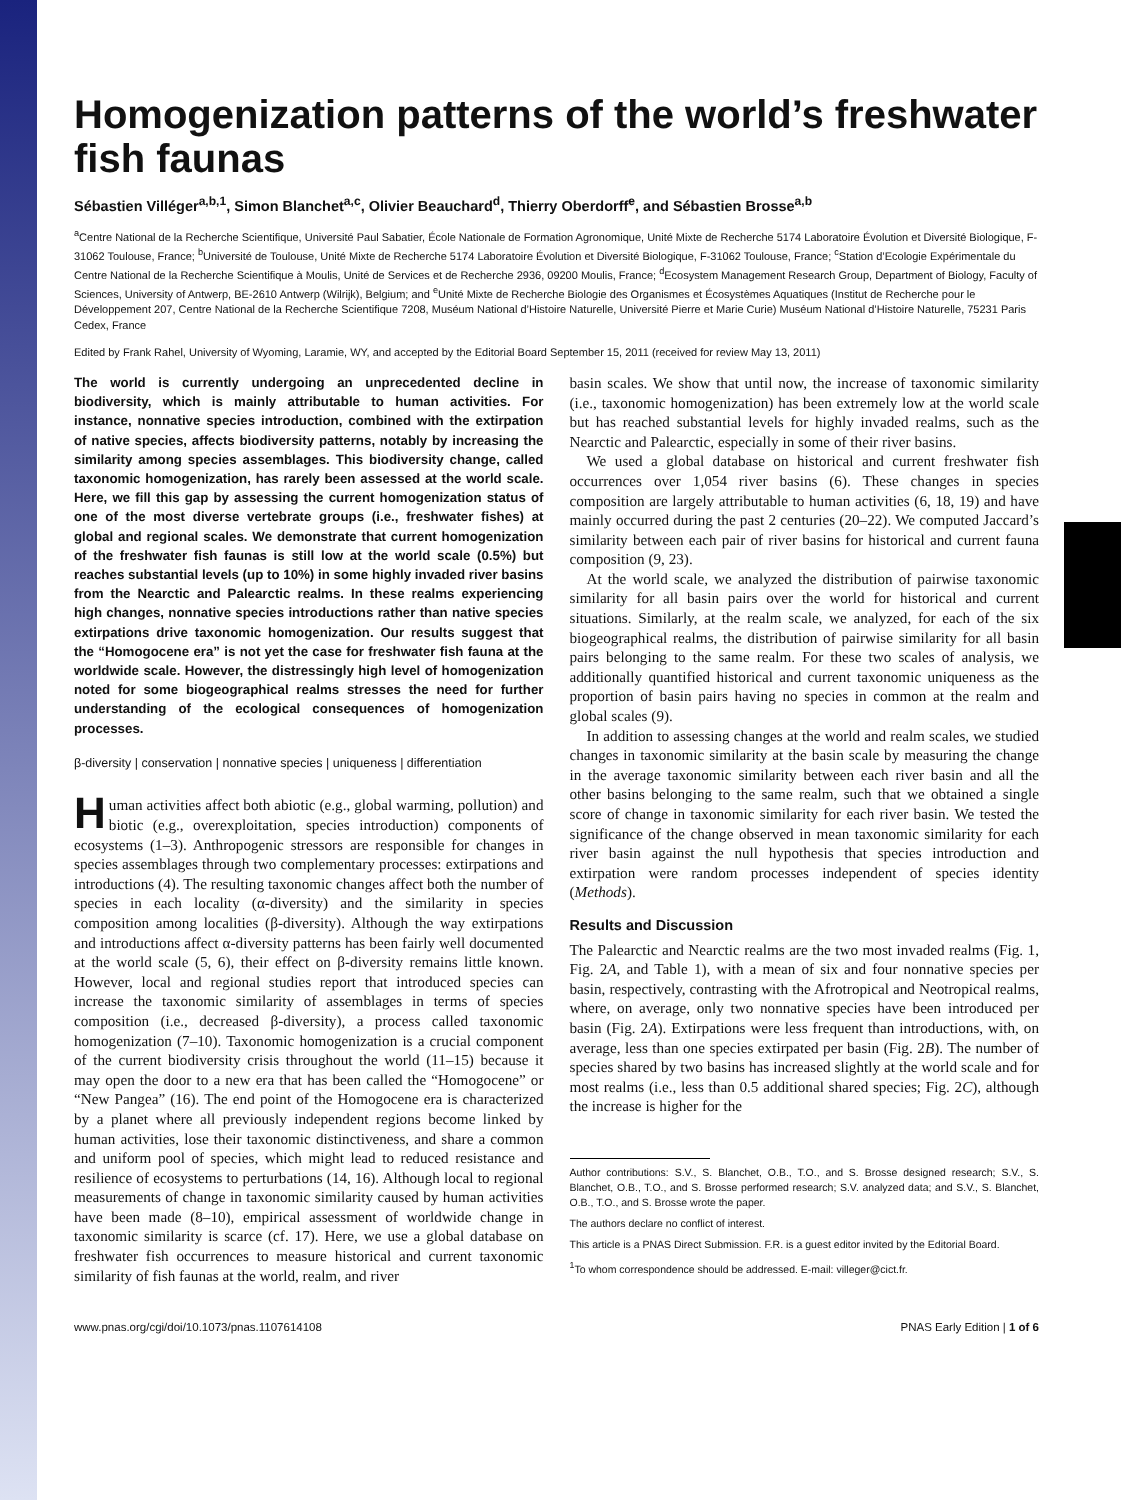Homogenization patterns of the world’s freshwater fish faunas
Sébastien Villéger<sup>a,b,1</sup>, Simon Blanchet<sup>a,c</sup>, Olivier Beauchard<sup>d</sup>, Thierry Oberdorff<sup>e</sup>, and Sébastien Brosse<sup>a,b</sup>
<sup>a</sup> Centre National de la Recherche Scientifique, Université Paul Sabatier, École Nationale de Formation Agronomique, Unité Mixte de Recherche 5174 Laboratoire Évolution et Diversité Biologique, F-31062 Toulouse, France; <sup>b</sup>Université de Toulouse, Unité Mixte de Recherche 5174 Laboratoire Évolution et Diversité Biologique, F-31062 Toulouse, France; <sup>c</sup>Station d’Ecologie Expérimentale du Centre National de la Recherche Scientifique à Moulis, Unité de Services et de Recherche 2936, 09200 Moulis, France; <sup>d</sup>Ecosystem Management Research Group, Department of Biology, Faculty of Sciences, University of Antwerp, BE-2610 Antwerp (Wilrijk), Belgium; and <sup>e</sup>Unité Mixte de Recherche Biologie des Organismes et Écosystèmes Aquatiques (Institut de Recherche pour le Développement 207, Centre National de la Recherche Scientifique 7208, Muséum National d’Histoire Naturelle, Université Pierre et Marie Curie) Muséum National d’Histoire Naturelle, 75231 Paris Cedex, France
Edited by Frank Rahel, University of Wyoming, Laramie, WY, and accepted by the Editorial Board September 15, 2011 (received for review May 13, 2011)
The world is currently undergoing an unprecedented decline in biodiversity, which is mainly attributable to human activities. For instance, nonnative species introduction, combined with the extirpation of native species, affects biodiversity patterns, notably by increasing the similarity among species assemblages. This biodiversity change, called taxonomic homogenization, has rarely been assessed at the world scale. Here, we fill this gap by assessing the current homogenization status of one of the most diverse vertebrate groups (i.e., freshwater fishes) at global and regional scales. We demonstrate that current homogenization of the freshwater fish faunas is still low at the world scale (0.5%) but reaches substantial levels (up to 10%) in some highly invaded river basins from the Nearctic and Palearctic realms. In these realms experiencing high changes, nonnative species introductions rather than native species extirpations drive taxonomic homogenization. Our results suggest that the “Homogocene era” is not yet the case for freshwater fish fauna at the worldwide scale. However, the distressingly high level of homogenization noted for some biogeographical realms stresses the need for further understanding of the ecological consequences of homogenization processes.
β-diversity | conservation | nonnative species | uniqueness | differentiation
Human activities affect both abiotic (e.g., global warming, pollution) and biotic (e.g., overexploitation, species introduction) components of ecosystems (1–3). Anthropogenic stressors are responsible for changes in species assemblages through two complementary processes: extirpations and introductions (4). The resulting taxonomic changes affect both the number of species in each locality (α-diversity) and the similarity in species composition among localities (β-diversity). Although the way extirpations and introductions affect α-diversity patterns has been fairly well documented at the world scale (5, 6), their effect on β-diversity remains little known. However, local and regional studies report that introduced species can increase the taxonomic similarity of assemblages in terms of species composition (i.e., decreased β-diversity), a process called taxonomic homogenization (7–10). Taxonomic homogenization is a crucial component of the current biodiversity crisis throughout the world (11–15) because it may open the door to a new era that has been called the “Homogocene” or “New Pangea” (16). The end point of the Homogocene era is characterized by a planet where all previously independent regions become linked by human activities, lose their taxonomic distinctiveness, and share a common and uniform pool of species, which might lead to reduced resistance and resilience of ecosystems to perturbations (14, 16). Although local to regional measurements of change in taxonomic similarity caused by human activities have been made (8–10), empirical assessment of worldwide change in taxonomic similarity is scarce (cf. 17). Here, we use a global database on freshwater fish occurrences to measure historical and current taxonomic similarity of fish faunas at the world, realm, and river
basin scales. We show that until now, the increase of taxonomic similarity (i.e., taxonomic homogenization) has been extremely low at the world scale but has reached substantial levels for highly invaded realms, such as the Nearctic and Palearctic, especially in some of their river basins.
We used a global database on historical and current freshwater fish occurrences over 1,054 river basins (6). These changes in species composition are largely attributable to human activities (6, 18, 19) and have mainly occurred during the past 2 centuries (20–22). We computed Jaccard’s similarity between each pair of river basins for historical and current fauna composition (9, 23).
At the world scale, we analyzed the distribution of pairwise taxonomic similarity for all basin pairs over the world for historical and current situations. Similarly, at the realm scale, we analyzed, for each of the six biogeographical realms, the distribution of pairwise similarity for all basin pairs belonging to the same realm. For these two scales of analysis, we additionally quantified historical and current taxonomic uniqueness as the proportion of basin pairs having no species in common at the realm and global scales (9).
In addition to assessing changes at the world and realm scales, we studied changes in taxonomic similarity at the basin scale by measuring the change in the average taxonomic similarity between each river basin and all the other basins belonging to the same realm, such that we obtained a single score of change in taxonomic similarity for each river basin. We tested the significance of the change observed in mean taxonomic similarity for each river basin against the null hypothesis that species introduction and extirpation were random processes independent of species identity (Methods).
Results and Discussion
The Palearctic and Nearctic realms are the two most invaded realms (Fig. 1, Fig. 2A, and Table 1), with a mean of six and four nonnative species per basin, respectively, contrasting with the Afrotropical and Neotropical realms, where, on average, only two nonnative species have been introduced per basin (Fig. 2A). Extirpations were less frequent than introductions, with, on average, less than one species extirpated per basin (Fig. 2B). The number of species shared by two basins has increased slightly at the world scale and for most realms (i.e., less than 0.5 additional shared species; Fig. 2C), although the increase is higher for the
Author contributions: S.V., S. Blanchet, O.B., T.O., and S. Brosse designed research; S.V., S. Blanchet, O.B., T.O., and S. Brosse performed research; S.V. analyzed data; and S.V., S. Blanchet, O.B., T.O., and S. Brosse wrote the paper.
The authors declare no conflict of interest.
This article is a PNAS Direct Submission. F.R. is a guest editor invited by the Editorial Board.
<sup>1</sup> To whom correspondence should be addressed. E-mail: villeger@cict.fr.
www.pnas.org/cgi/doi/10.1073/pnas.1107614108 PNAS Early Edition | 1 of 6